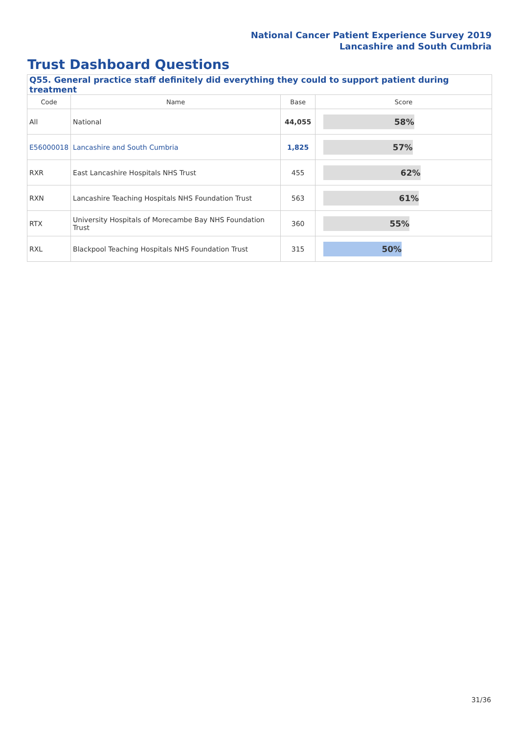National Cancer Patient Experience Survey 2019
Lancashire and South Cumbria
Trust Dashboard Questions
| Q55. General practice staff definitely did everything they could to support patient during treatment | | | |
| --- | --- | --- | --- |
| Code | Name | Base | Score |
| All | National | 44,055 | 58% |
| E56000018 | Lancashire and South Cumbria | 1,825 | 57% |
| RXR | East Lancashire Hospitals NHS Trust | 455 | 62% |
| RXN | Lancashire Teaching Hospitals NHS Foundation Trust | 563 | 61% |
| RTX | University Hospitals of Morecambe Bay NHS Foundation Trust | 360 | 55% |
| RXL | Blackpool Teaching Hospitals NHS Foundation Trust | 315 | 50% |
31/36